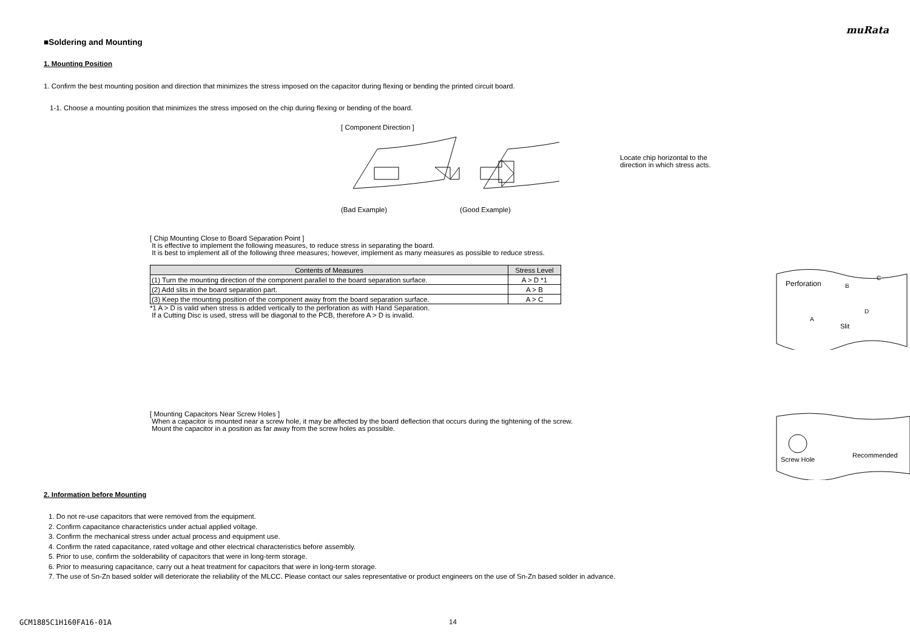muRata
■Soldering and Mounting
1. Mounting Position
1. Confirm the best mounting position and direction that minimizes the stress imposed on the capacitor during flexing or bending the printed circuit board.
1-1. Choose a mounting position that minimizes the stress imposed on the chip during flexing or bending of the board.
[ Component Direction ]
(Bad Example) (Good Example)
Locate chip horizontal to the
direction in which stress acts.
[ Chip Mounting Close to Board Separation Point ]
It is effective to implement the following measures, to reduce stress in separating the board.
It is best to implement all of the following three measures; however, implement as many measures as possible to reduce stress.
| Contents of Measures | Stress Level |
| --- | --- |
| (1) Turn the mounting direction of the component parallel to the board separation surface. | A > D *1 |
| (2) Add slits in the board separation part. | A > B |
| (3) Keep the mounting position of the component away from the board separation surface. | A > C |
*1 A > D is valid when stress is added vertically to the perforation as with Hand Separation.
If a Cutting Disc is used, stress will be diagonal to the PCB, therefore A > D is invalid.
Perforation
B
C
A
D
Slit
[ Mounting Capacitors Near Screw Holes ]
When a capacitor is mounted near a screw hole, it may be affected by the board deflection that occurs during the tightening of the screw.
Mount the capacitor in a position as far away from the screw holes as possible.
Screw Hole
Recommended
2. Information before Mounting
1. Do not re-use capacitors that were removed from the equipment.
2. Confirm capacitance characteristics under actual applied voltage.
3. Confirm the mechanical stress under actual process and equipment use.
4. Confirm the rated capacitance, rated voltage and other electrical characteristics before assembly.
5. Prior to use, confirm the solderability of capacitors that were in long-term storage.
6. Prior to measuring capacitance, carry out a heat treatment for capacitors that were in long-term storage.
7. The use of Sn-Zn based solder will deteriorate the reliability of the MLCC. Please contact our sales representative or product engineers on the use of Sn-Zn based solder in advance.
GCM1885C1H160FA16-01A 14